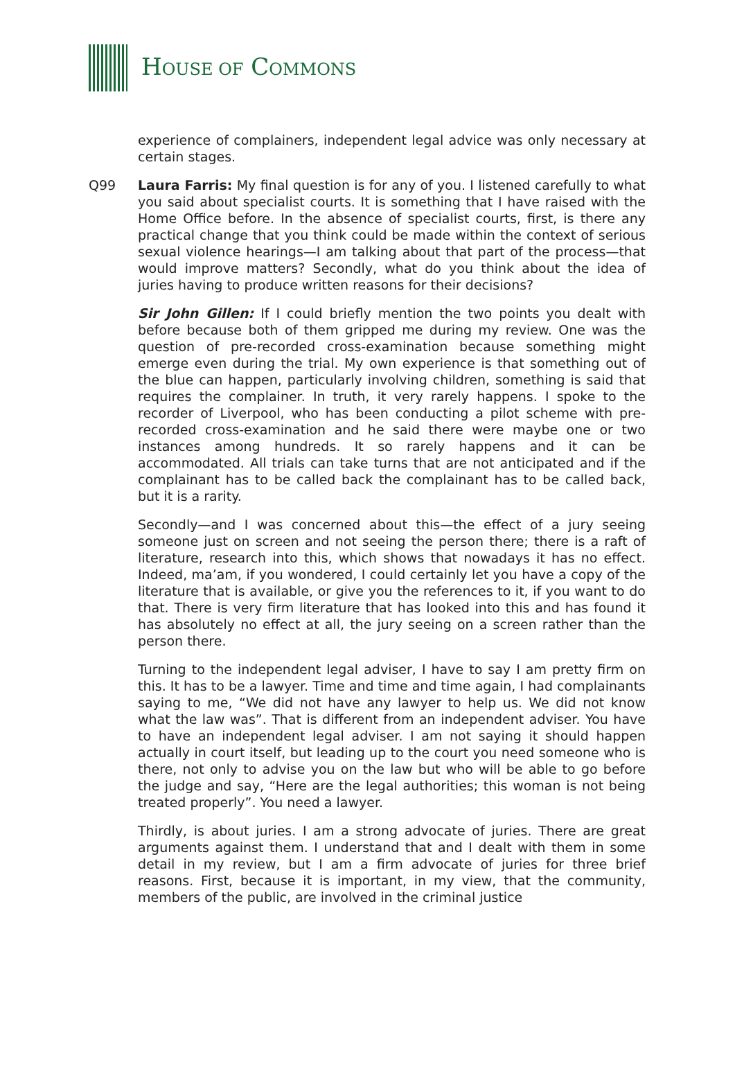HOUSE OF COMMONS
experience of complainers, independent legal advice was only necessary at certain stages.
Q99 Laura Farris: My final question is for any of you. I listened carefully to what you said about specialist courts. It is something that I have raised with the Home Office before. In the absence of specialist courts, first, is there any practical change that you think could be made within the context of serious sexual violence hearings—I am talking about that part of the process—that would improve matters? Secondly, what do you think about the idea of juries having to produce written reasons for their decisions?
Sir John Gillen: If I could briefly mention the two points you dealt with before because both of them gripped me during my review. One was the question of pre-recorded cross-examination because something might emerge even during the trial. My own experience is that something out of the blue can happen, particularly involving children, something is said that requires the complainer. In truth, it very rarely happens. I spoke to the recorder of Liverpool, who has been conducting a pilot scheme with pre-recorded cross-examination and he said there were maybe one or two instances among hundreds. It so rarely happens and it can be accommodated. All trials can take turns that are not anticipated and if the complainant has to be called back the complainant has to be called back, but it is a rarity.
Secondly—and I was concerned about this—the effect of a jury seeing someone just on screen and not seeing the person there; there is a raft of literature, research into this, which shows that nowadays it has no effect. Indeed, ma’am, if you wondered, I could certainly let you have a copy of the literature that is available, or give you the references to it, if you want to do that. There is very firm literature that has looked into this and has found it has absolutely no effect at all, the jury seeing on a screen rather than the person there.
Turning to the independent legal adviser, I have to say I am pretty firm on this. It has to be a lawyer. Time and time and time again, I had complainants saying to me, “We did not have any lawyer to help us. We did not know what the law was”. That is different from an independent adviser. You have to have an independent legal adviser. I am not saying it should happen actually in court itself, but leading up to the court you need someone who is there, not only to advise you on the law but who will be able to go before the judge and say, “Here are the legal authorities; this woman is not being treated properly”. You need a lawyer.
Thirdly, is about juries. I am a strong advocate of juries. There are great arguments against them. I understand that and I dealt with them in some detail in my review, but I am a firm advocate of juries for three brief reasons. First, because it is important, in my view, that the community, members of the public, are involved in the criminal justice